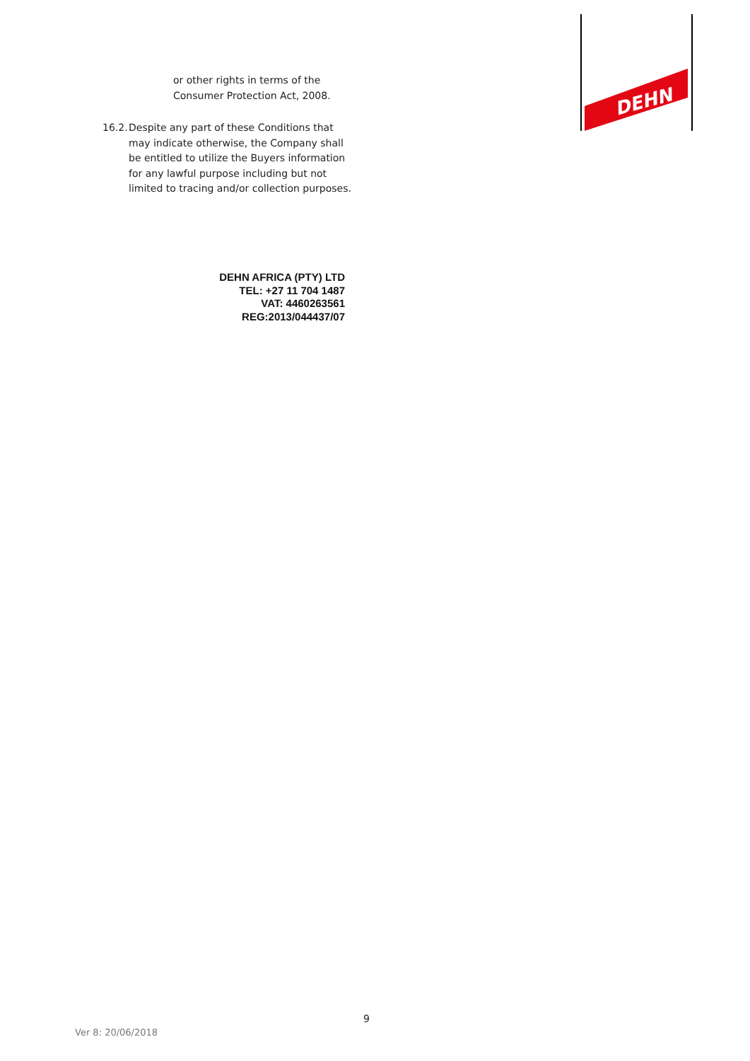DEHN
or other rights in terms of the
Consumer Protection Act, 2008.
16.2. Despite any part of these Conditions that may indicate otherwise, the Company shall be entitled to utilize the Buyers information for any lawful purpose including but not limited to tracing and/or collection purposes.
DEHN AFRICA (PTY) LTD
TEL: +27 11 704 1487
VAT: 4460263561
REG:2013/044437/07
9
Ver 8: 20/06/2018